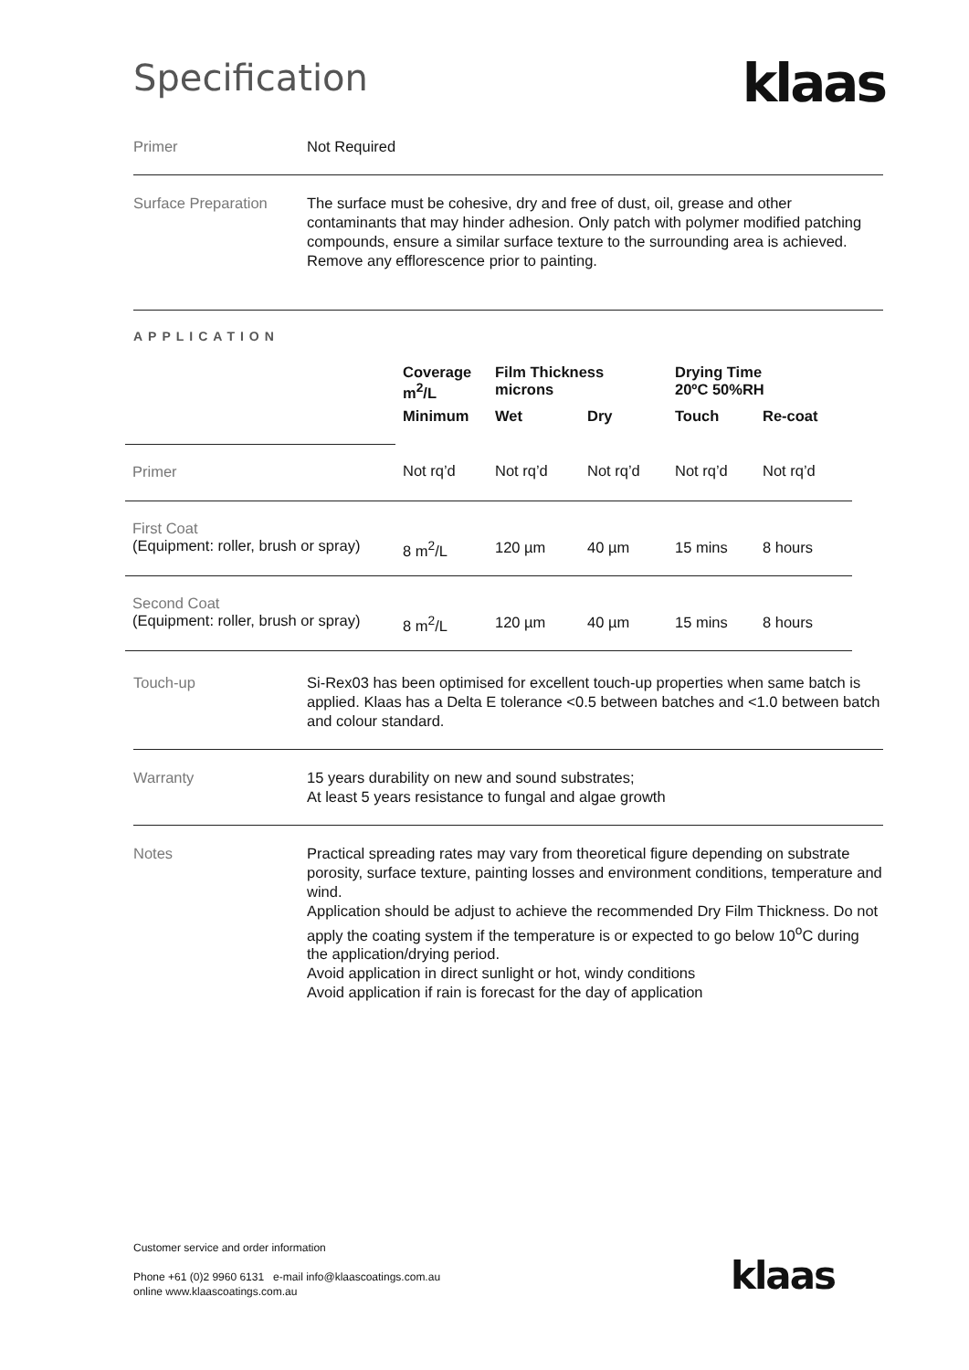Specification
klaas
Primer Not Required
Surface Preparation The surface must be cohesive, dry and free of dust, oil, grease and other contaminants that may hinder adhesion. Only patch with polymer modified patching compounds, ensure a similar surface texture to the surrounding area is achieved. Remove any efflorescence prior to painting.
APPLICATION
| | Coverage m<sup>2</sup>/L | Film Thickness microns | | Drying Time 20ºC 50%RH | |
| --- | --- | --- | --- | --- | --- |
| | Minimum | Wet | Dry | Touch | Re-coat |
| Primer | Not rq’d | Not rq’d | Not rq’d | Not rq’d | Not rq’d |
| First Coat (Equipment: roller, brush or spray) | 8 m<sup>2</sup>/L | 120 µm | 40 µm | 15 mins | 8 hours |
| Second Coat (Equipment: roller, brush or spray) | 8 m<sup>2</sup>/L | 120 µm | 40 µm | 15 mins | 8 hours |
Touch-up Si-Rex03 has been optimised for excellent touch-up properties when same batch is applied. Klaas has a Delta E tolerance <0.5 between batches and <1.0 between batch and colour standard.
Warranty 15 years durability on new and sound substrates;
At least 5 years resistance to fungal and algae growth
Notes Practical spreading rates may vary from theoretical figure depending on substrate porosity, surface texture, painting losses and environment conditions, temperature and wind.
Application should be adjust to achieve the recommended Dry Film Thickness. Do not apply the coating system if the temperature is or expected to go below 10<sup>o</sup>C during the application/drying period.
Avoid application in direct sunlight or hot, windy conditions
Avoid application if rain is forecast for the day of application
Customer service and order information
Phone +61 (0)2 9960 6131 e-mail info@klaascoatings.com.au
online www.klaascoatings.com.au
klaas